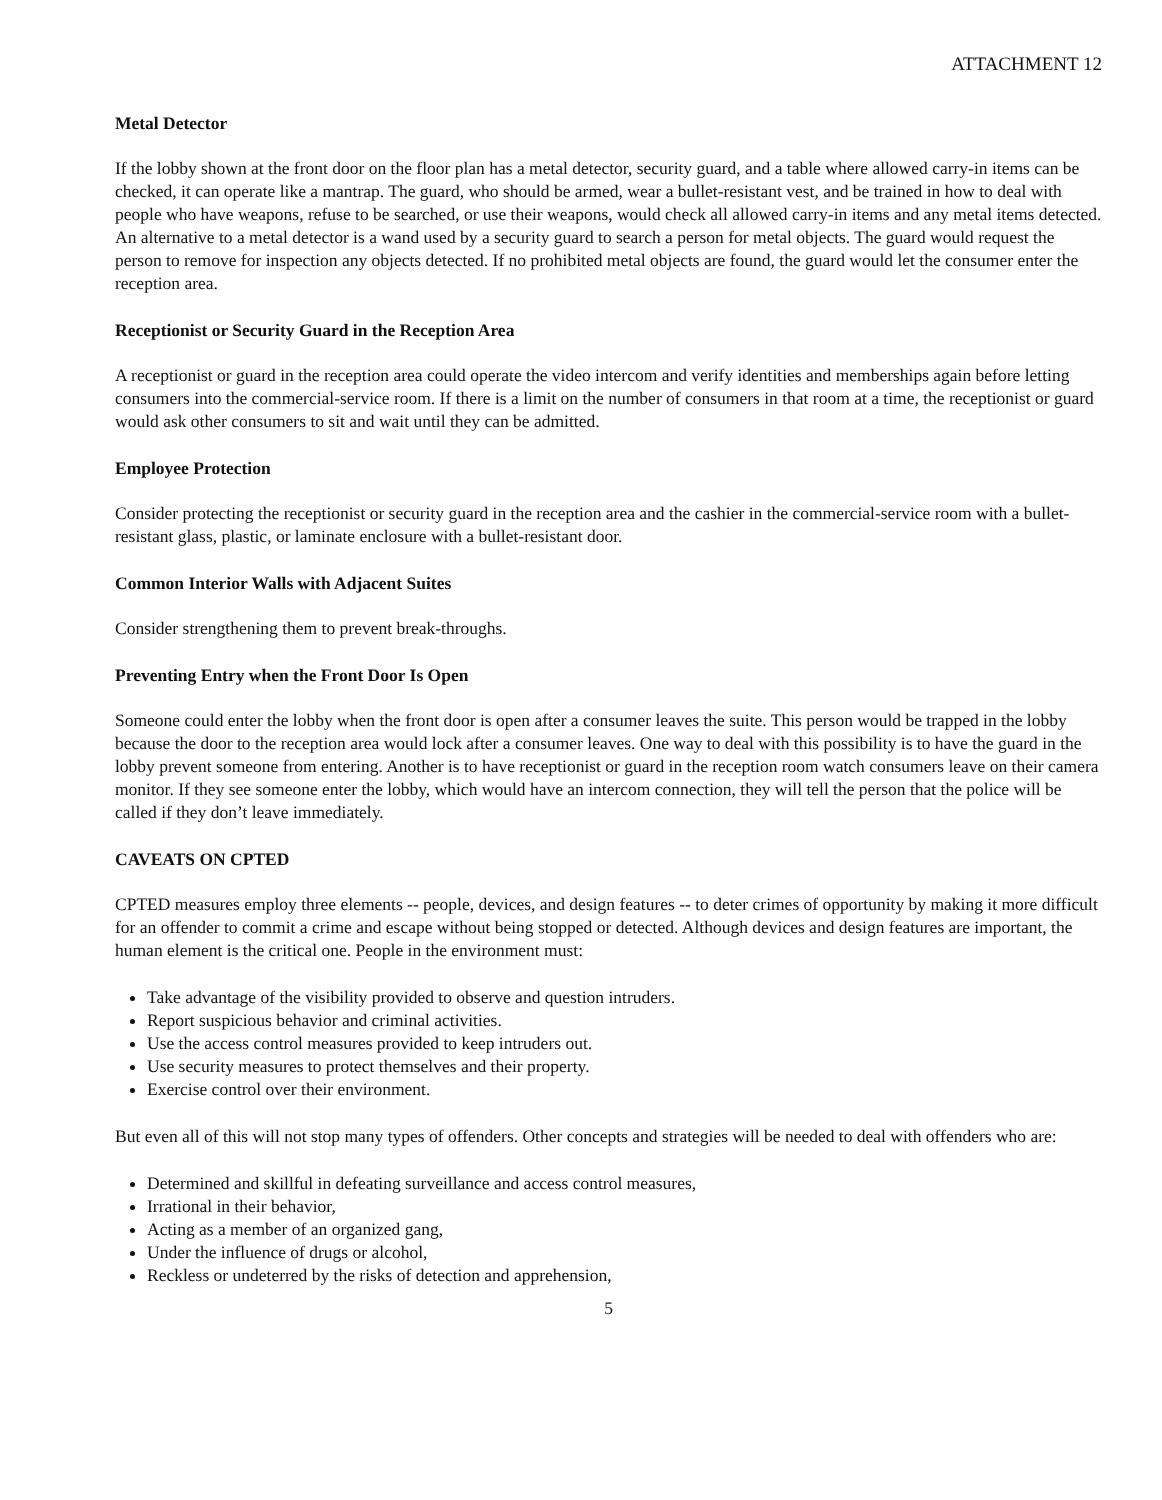ATTACHMENT 12
Metal Detector
If the lobby shown at the front door on the floor plan has a metal detector, security guard, and a table where allowed carry-in items can be checked, it can operate like a mantrap. The guard, who should be armed, wear a bullet-resistant vest, and be trained in how to deal with people who have weapons, refuse to be searched, or use their weapons, would check all allowed carry-in items and any metal items detected. An alternative to a metal detector is a wand used by a security guard to search a person for metal objects. The guard would request the person to remove for inspection any objects detected. If no prohibited metal objects are found, the guard would let the consumer enter the reception area.
Receptionist or Security Guard in the Reception Area
A receptionist or guard in the reception area could operate the video intercom and verify identities and memberships again before letting consumers into the commercial-service room. If there is a limit on the number of consumers in that room at a time, the receptionist or guard would ask other consumers to sit and wait until they can be admitted.
Employee Protection
Consider protecting the receptionist or security guard in the reception area and the cashier in the commercial-service room with a bullet-resistant glass, plastic, or laminate enclosure with a bullet-resistant door.
Common Interior Walls with Adjacent Suites
Consider strengthening them to prevent break-throughs.
Preventing Entry when the Front Door Is Open
Someone could enter the lobby when the front door is open after a consumer leaves the suite. This person would be trapped in the lobby because the door to the reception area would lock after a consumer leaves. One way to deal with this possibility is to have the guard in the lobby prevent someone from entering. Another is to have receptionist or guard in the reception room watch consumers leave on their camera monitor. If they see someone enter the lobby, which would have an intercom connection, they will tell the person that the police will be called if they don’t leave immediately.
CAVEATS ON CPTED
CPTED measures employ three elements -- people, devices, and design features -- to deter crimes of opportunity by making it more difficult for an offender to commit a crime and escape without being stopped or detected. Although devices and design features are important, the human element is the critical one. People in the environment must:
Take advantage of the visibility provided to observe and question intruders.
Report suspicious behavior and criminal activities.
Use the access control measures provided to keep intruders out.
Use security measures to protect themselves and their property.
Exercise control over their environment.
But even all of this will not stop many types of offenders. Other concepts and strategies will be needed to deal with offenders who are:
Determined and skillful in defeating surveillance and access control measures,
Irrational in their behavior,
Acting as a member of an organized gang,
Under the influence of drugs or alcohol,
Reckless or undeterred by the risks of detection and apprehension,
5